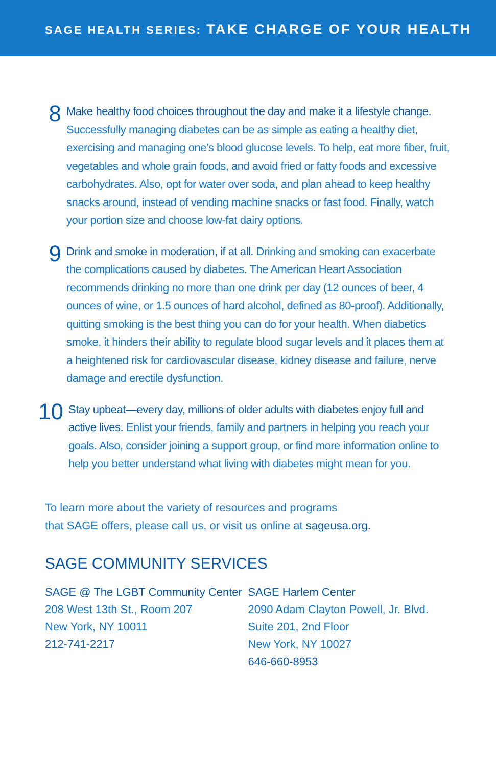SAGE HEALTH SERIES: TAKE CHARGE OF YOUR HEALTH
8
Make healthy food choices throughout the day and make it a lifestyle change. Successfully managing diabetes can be as simple as eating a healthy diet, exercising and managing one’s blood glucose levels. To help, eat more fiber, fruit, vegetables and whole grain foods, and avoid fried or fatty foods and excessive carbohydrates. Also, opt for water over soda, and plan ahead to keep healthy snacks around, instead of vending machine snacks or fast food. Finally, watch your portion size and choose low-fat dairy options.
9
Drink and smoke in moderation, if at all. Drinking and smoking can exacerbate the complications caused by diabetes. The American Heart Association recommends drinking no more than one drink per day (12 ounces of beer, 4 ounces of wine, or 1.5 ounces of hard alcohol, defined as 80-proof). Additionally, quitting smoking is the best thing you can do for your health. When diabetics smoke, it hinders their ability to regulate blood sugar levels and it places them at a heightened risk for cardiovascular disease, kidney disease and failure, nerve damage and erectile dysfunction.
10
Stay upbeat—every day, millions of older adults with diabetes enjoy full and active lives. Enlist your friends, family and partners in helping you reach your goals. Also, consider joining a support group, or find more information online to help you better understand what living with diabetes might mean for you.
To learn more about the variety of resources and programs
that SAGE offers, please call us, or visit us online at sageusa.org.
SAGE COMMUNITY SERVICES
SAGE @ The LGBT Community Center
208 West 13th St., Room 207
New York, NY 10011
212-741-2217
SAGE Harlem Center
2090 Adam Clayton Powell, Jr. Blvd.
Suite 201, 2nd Floor
New York, NY 10027
646-660-8953